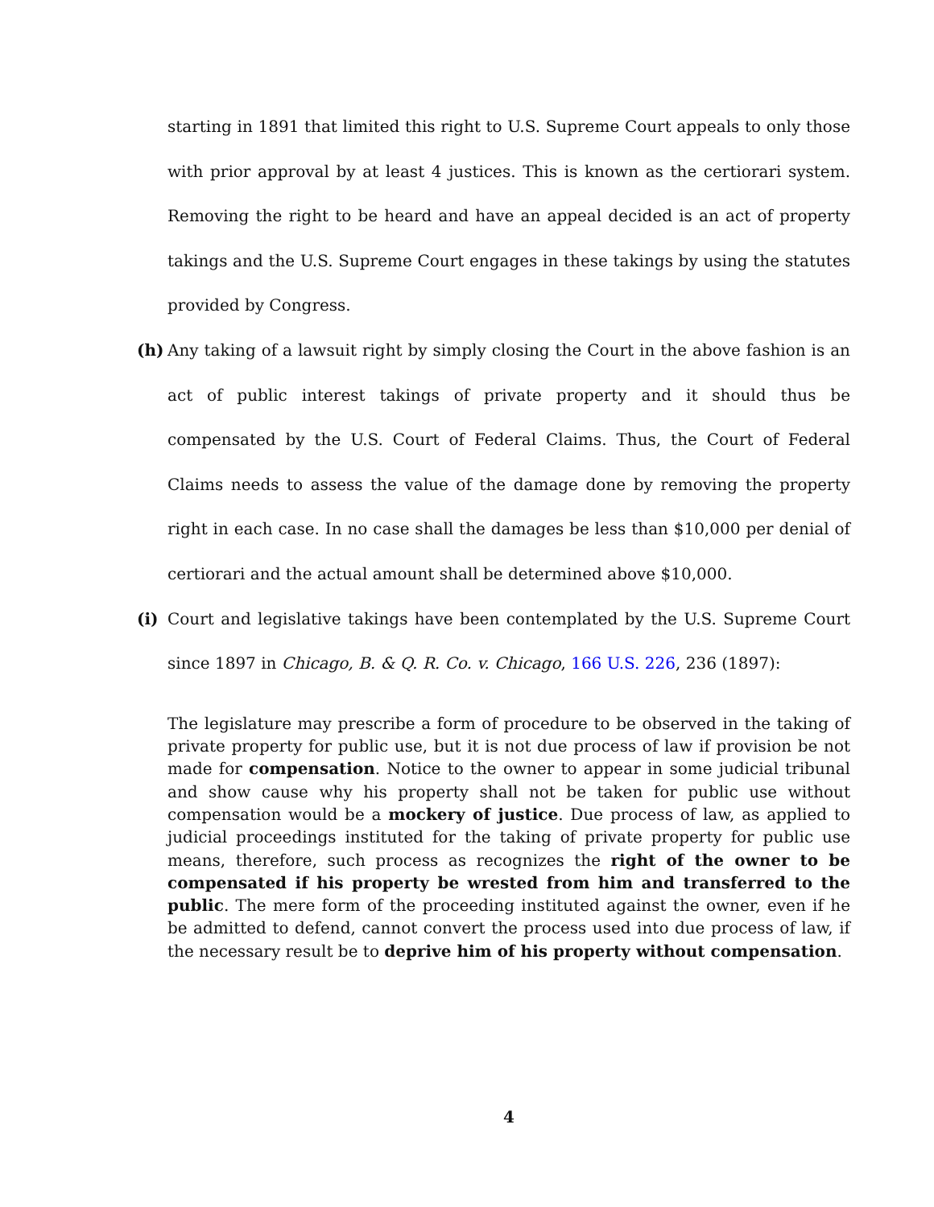starting in 1891 that limited this right to U.S. Supreme Court appeals to only those with prior approval by at least 4 justices. This is known as the certiorari system. Removing the right to be heard and have an appeal decided is an act of property takings and the U.S. Supreme Court engages in these takings by using the statutes provided by Congress.
(h) Any taking of a lawsuit right by simply closing the Court in the above fashion is an act of public interest takings of private property and it should thus be compensated by the U.S. Court of Federal Claims. Thus, the Court of Federal Claims needs to assess the value of the damage done by removing the property right in each case. In no case shall the damages be less than $10,000 per denial of certiorari and the actual amount shall be determined above $10,000.
(i) Court and legislative takings have been contemplated by the U.S. Supreme Court since 1897 in Chicago, B. & Q. R. Co. v. Chicago, 166 U.S. 226, 236 (1897):
The legislature may prescribe a form of procedure to be observed in the taking of private property for public use, but it is not due process of law if provision be not made for compensation. Notice to the owner to appear in some judicial tribunal and show cause why his property shall not be taken for public use without compensation would be a mockery of justice. Due process of law, as applied to judicial proceedings instituted for the taking of private property for public use means, therefore, such process as recognizes the right of the owner to be compensated if his property be wrested from him and transferred to the public. The mere form of the proceeding instituted against the owner, even if he be admitted to defend, cannot convert the process used into due process of law, if the necessary result be to deprive him of his property without compensation.
4